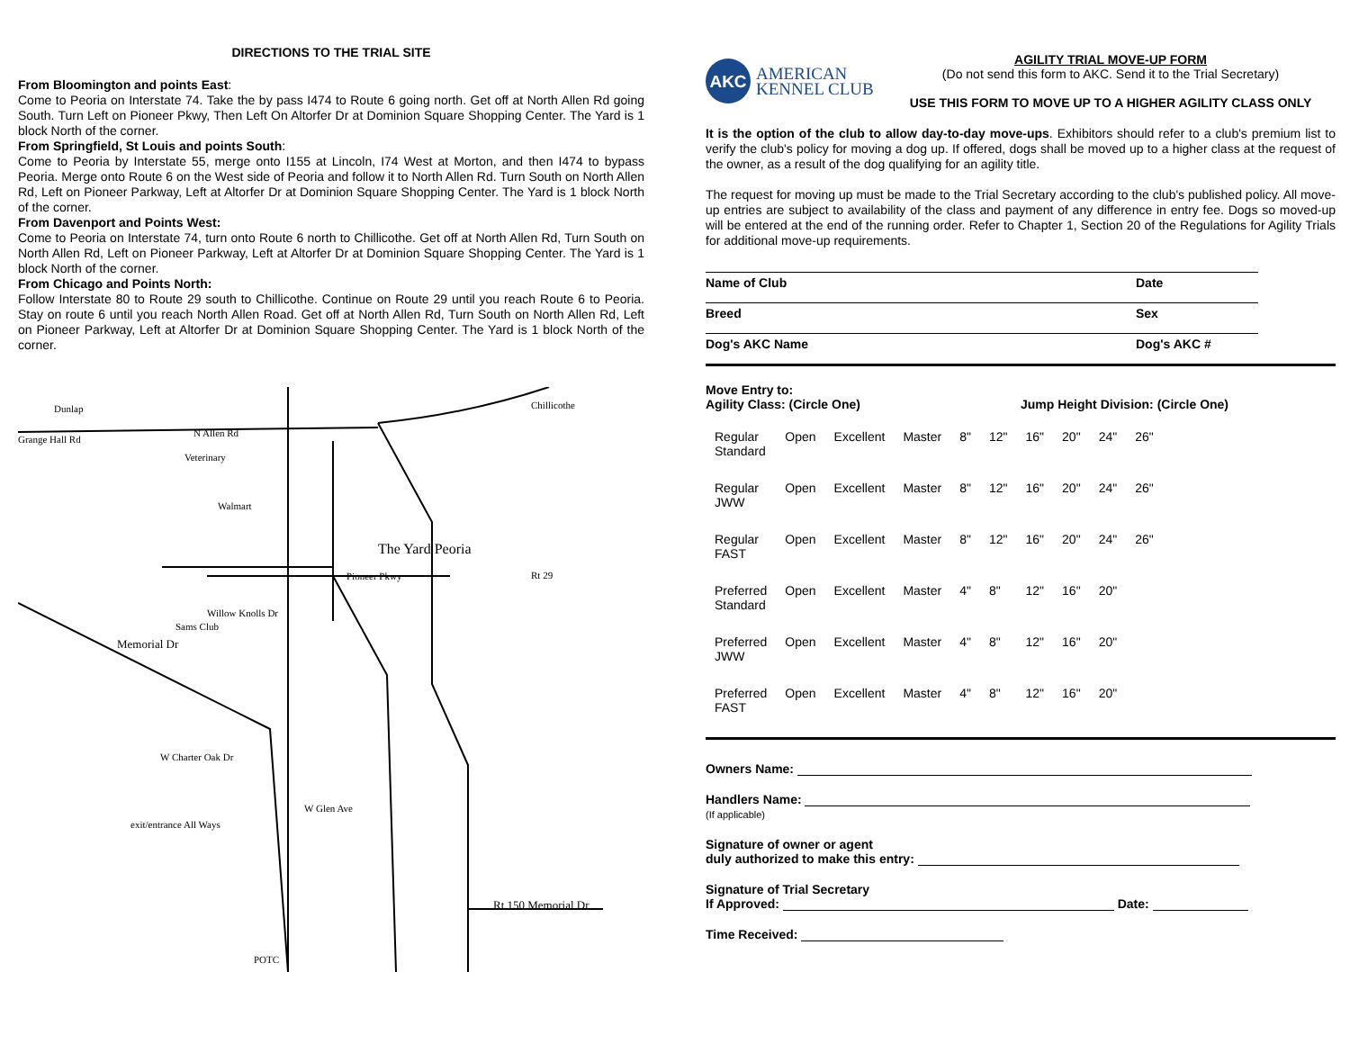DIRECTIONS TO THE TRIAL SITE
From Bloomington and points East:
Come to Peoria on Interstate 74. Take the by pass I474 to Route 6 going north. Get off at North Allen Rd going South. Turn Left on Pioneer Pkwy, Then Left On Altorfer Dr at Dominion Square Shopping Center. The Yard is 1 block North of the corner.
From Springfield, St Louis and points South:
Come to Peoria by Interstate 55, merge onto I155 at Lincoln, I74 West at Morton, and then I474 to bypass Peoria. Merge onto Route 6 on the West side of Peoria and follow it to North Allen Rd. Turn South on North Allen Rd, Left on Pioneer Parkway, Left at Altorfer Dr at Dominion Square Shopping Center. The Yard is 1 block North of the corner.
From Davenport and Points West:
Come to Peoria on Interstate 74, turn onto Route 6 north to Chillicothe. Get off at North Allen Rd, Turn South on North Allen Rd, Left on Pioneer Parkway, Left at Altorfer Dr at Dominion Square Shopping Center. The Yard is 1 block North of the corner.
From Chicago and Points North:
Follow Interstate 80 to Route 29 south to Chillicothe. Continue on Route 29 until you reach Route 6 to Peoria. Stay on route 6 until you reach North Allen Road. Get off at North Allen Rd, Turn South on North Allen Rd, Left on Pioneer Parkway, Left at Altorfer Dr at Dominion Square Shopping Center. The Yard is 1 block North of the corner.
Dunlap
Grange Hall Rd
N Allen Rd
Veterinary
Walmart
The Yard Peoria
Pioneer Pkwy
Willow Knolls Dr
Sams Club
Memorial Dr
W Charter Oak Dr
W Glen Ave
exit/entrance All Ways
Rt 150 Memorial Dr
Chillicothe
Rt 29
POTC
AKC
AMERICAN
KENNEL CLUB
AGILITY TRIAL MOVE-UP FORM
(Do not send this form to AKC. Send it to the Trial Secretary)
USE THIS FORM TO MOVE UP TO A HIGHER AGILITY CLASS ONLY
It is the option of the club to allow day-to-day move-ups. Exhibitors should refer to a club's premium list to verify the club's policy for moving a dog up. If offered, dogs shall be moved up to a higher class at the request of the owner, as a result of the dog qualifying for an agility title.
The request for moving up must be made to the Trial Secretary according to the club's published policy. All move-up entries are subject to availability of the class and payment of any difference in entry fee. Dogs so moved-up will be entered at the end of the running order. Refer to Chapter 1, Section 20 of the Regulations for Agility Trials for additional move-up requirements.
Name of Club Date
Breed Sex
Dog's AKC Name Dog's AKC #
Move Entry to:
Agility Class: (Circle One) Jump Height Division: (Circle One)
| Regular Standard | Open | Excellent | Master | 8" | 12" | 16" | 20" | 24" | 26" |
| Regular JWW | Open | Excellent | Master | 8" | 12" | 16" | 20" | 24" | 26" |
| Regular FAST | Open | Excellent | Master | 8" | 12" | 16" | 20" | 24" | 26" |
| Preferred Standard | Open | Excellent | Master | 4" | 8" | 12" | 16" | 20" | |
| Preferred JWW | Open | Excellent | Master | 4" | 8" | 12" | 16" | 20" | |
| Preferred FAST | Open | Excellent | Master | 4" | 8" | 12" | 16" | 20" | |
Owners Name:
Handlers Name:
(If applicable)
Signature of owner or agent
duly authorized to make this entry:
Signature of Trial Secretary
If Approved: Date:
Time Received: